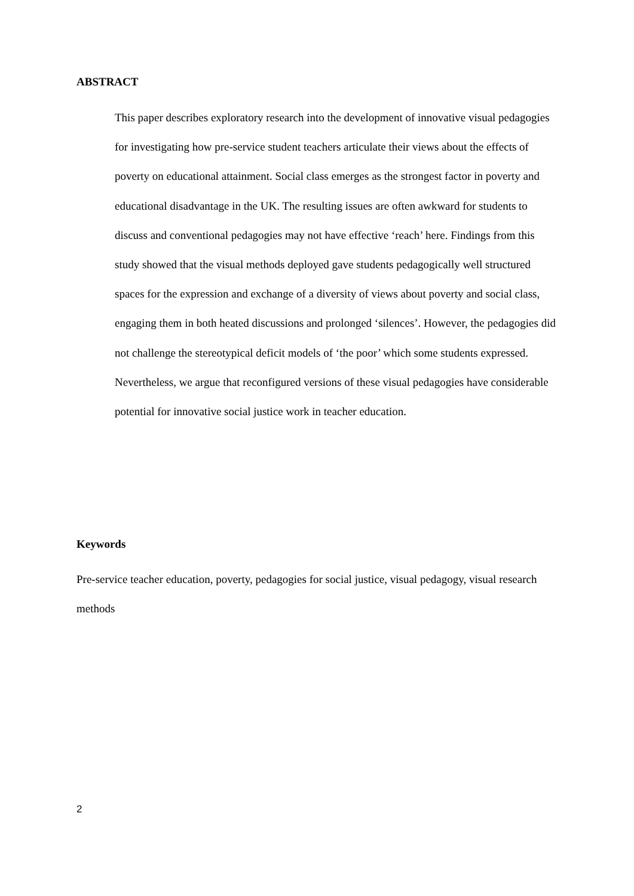ABSTRACT
This paper describes exploratory research into the development of innovative visual pedagogies for investigating how pre-service student teachers articulate their views about the effects of poverty on educational attainment. Social class emerges as the strongest factor in poverty and educational disadvantage in the UK. The resulting issues are often awkward for students to discuss and conventional pedagogies may not have effective ‘reach’ here. Findings from this study showed that the visual methods deployed gave students pedagogically well structured spaces for the expression and exchange of a diversity of views about poverty and social class, engaging them in both heated discussions and prolonged ‘silences’. However, the pedagogies did not challenge the stereotypical deficit models of ‘the poor’ which some students expressed. Nevertheless, we argue that reconfigured versions of these visual pedagogies have considerable potential for innovative social justice work in teacher education.
Keywords
Pre-service teacher education, poverty, pedagogies for social justice, visual pedagogy, visual research methods
2